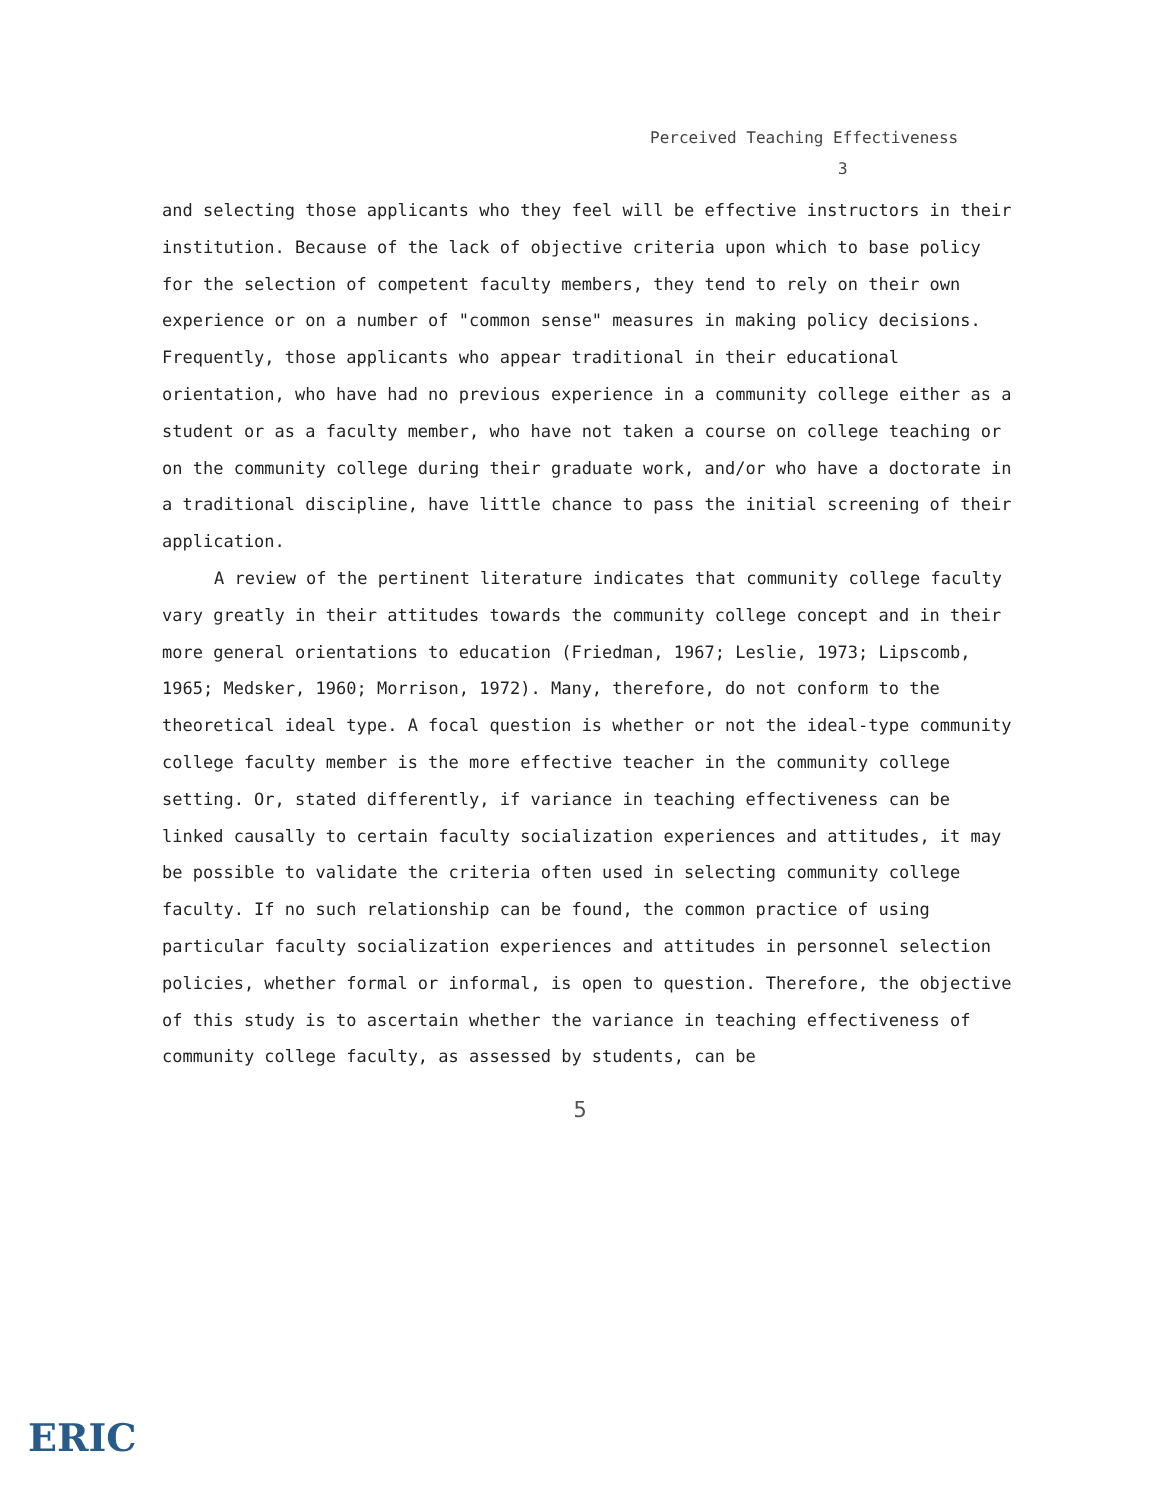Perceived Teaching Effectiveness
3
and selecting those applicants who they feel will be effective instructors in their institution. Because of the lack of objective criteria upon which to base policy for the selection of competent faculty members, they tend to rely on their own experience or on a number of "common sense" measures in making policy decisions. Frequently, those applicants who appear traditional in their educational orientation, who have had no previous experience in a community college either as a student or as a faculty member, who have not taken a course on college teaching or on the community college during their graduate work, and/or who have a doctorate in a traditional discipline, have little chance to pass the initial screening of their application.
A review of the pertinent literature indicates that community college faculty vary greatly in their attitudes towards the community college concept and in their more general orientations to education (Friedman, 1967; Leslie, 1973; Lipscomb, 1965; Medsker, 1960; Morrison, 1972). Many, therefore, do not conform to the theoretical ideal type. A focal question is whether or not the ideal-type community college faculty member is the more effective teacher in the community college setting. Or, stated differently, if variance in teaching effectiveness can be linked causally to certain faculty socialization experiences and attitudes, it may be possible to validate the criteria often used in selecting community college faculty. If no such relationship can be found, the common practice of using particular faculty socialization experiences and attitudes in personnel selection policies, whether formal or informal, is open to question. Therefore, the objective of this study is to ascertain whether the variance in teaching effectiveness of community college faculty, as assessed by students, can be
5
ERIC